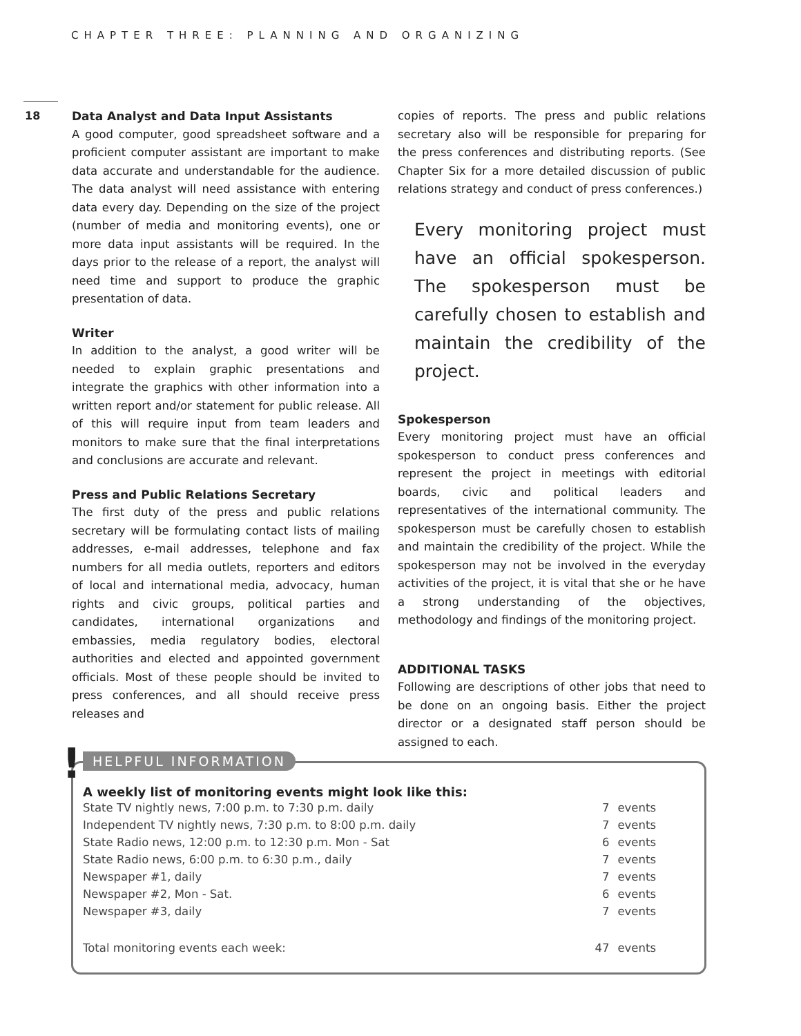CHAPTER THREE: PLANNING AND ORGANIZING
18
Data Analyst and Data Input Assistants
A good computer, good spreadsheet software and a proficient computer assistant are important to make data accurate and understandable for the audience. The data analyst will need assistance with entering data every day. Depending on the size of the project (number of media and monitoring events), one or more data input assistants will be required. In the days prior to the release of a report, the analyst will need time and support to produce the graphic presentation of data.
Writer
In addition to the analyst, a good writer will be needed to explain graphic presentations and integrate the graphics with other information into a written report and/or statement for public release. All of this will require input from team leaders and monitors to make sure that the final interpretations and conclusions are accurate and relevant.
Press and Public Relations Secretary
The first duty of the press and public relations secretary will be formulating contact lists of mailing addresses, e-mail addresses, telephone and fax numbers for all media outlets, reporters and editors of local and international media, advocacy, human rights and civic groups, political parties and candidates, international organizations and embassies, media regulatory bodies, electoral authorities and elected and appointed government officials. Most of these people should be invited to press conferences, and all should receive press releases and
copies of reports. The press and public relations secretary also will be responsible for preparing for the press conferences and distributing reports. (See Chapter Six for a more detailed discussion of public relations strategy and conduct of press conferences.)
Every monitoring project must have an official spokesperson. The spokesperson must be carefully chosen to establish and maintain the credibility of the project.
Spokesperson
Every monitoring project must have an official spokesperson to conduct press conferences and represent the project in meetings with editorial boards, civic and political leaders and representatives of the international community. The spokesperson must be carefully chosen to establish and maintain the credibility of the project. While the spokesperson may not be involved in the everyday activities of the project, it is vital that she or he have a strong understanding of the objectives, methodology and findings of the monitoring project.
ADDITIONAL TASKS
Following are descriptions of other jobs that need to be done on an ongoing basis. Either the project director or a designated staff person should be assigned to each.
! HELPFUL INFORMATION
A weekly list of monitoring events might look like this:
| State TV nightly news, 7:00 p.m. to 7:30 p.m. daily | 7 | events |
| Independent TV nightly news, 7:30 p.m. to 8:00 p.m. daily | 7 | events |
| State Radio news, 12:00 p.m. to 12:30 p.m. Mon - Sat | 6 | events |
| State Radio news, 6:00 p.m. to 6:30 p.m., daily | 7 | events |
| Newspaper #1, daily | 7 | events |
| Newspaper #2, Mon - Sat. | 6 | events |
| Newspaper #3, daily | 7 | events |
| Total monitoring events each week: | 47 | events |